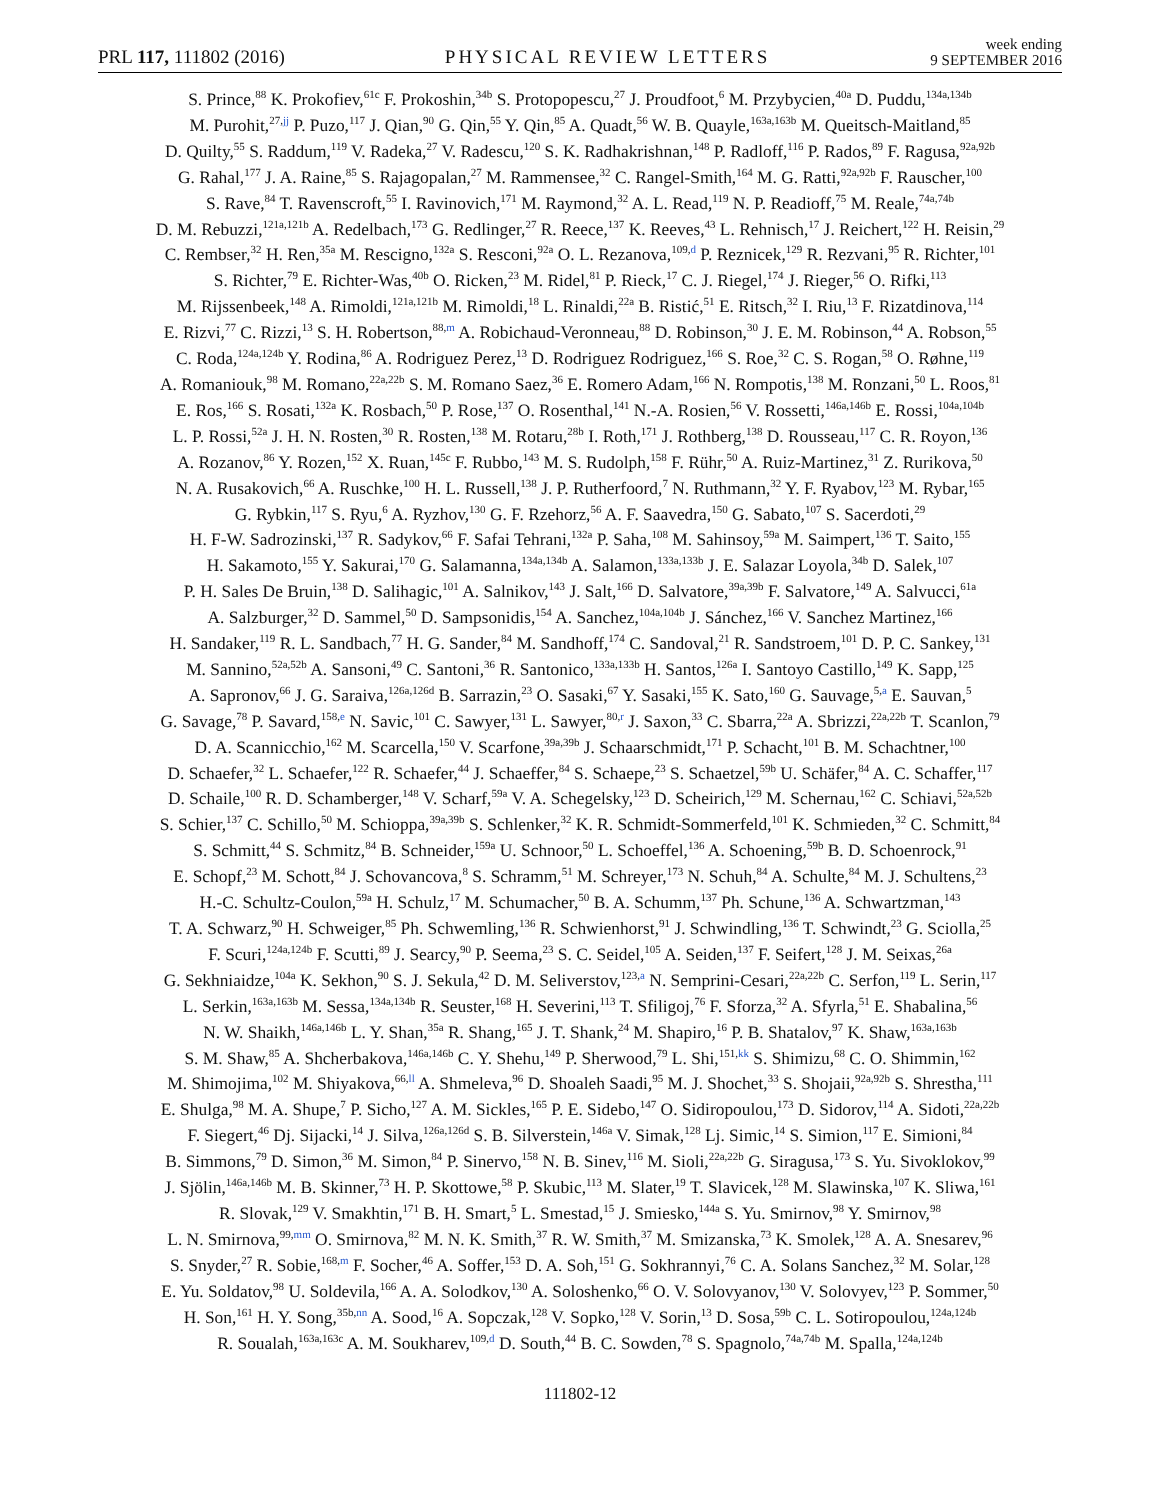PRL 117, 111802 (2016) PHYSICAL REVIEW LETTERS week ending
9 SEPTEMBER 2016
S. Prince,<sup>88</sup> K. Prokofiev,<sup>61c</sup> F. Prokoshin,<sup>34b</sup> S. Protopopescu,<sup>27</sup> J. Proudfoot,<sup>6</sup> M. Przybycien,<sup>40a</sup> D. Puddu,<sup>134a,134b</sup>
M. Purohit,<sup>27,jj</sup> P. Puzo,<sup>117</sup> J. Qian,<sup>90</sup> G. Qin,<sup>55</sup> Y. Qin,<sup>85</sup> A. Quadt,<sup>56</sup> W. B. Quayle,<sup>163a,163b</sup> M. Queitsch-Maitland,<sup>85</sup>
D. Quilty,<sup>55</sup> S. Raddum,<sup>119</sup> V. Radeka,<sup>27</sup> V. Radescu,<sup>120</sup> S. K. Radhakrishnan,<sup>148</sup> P. Radloff,<sup>116</sup> P. Rados,<sup>89</sup> F. Ragusa,<sup>92a,92b</sup>
G. Rahal,<sup>177</sup> J. A. Raine,<sup>85</sup> S. Rajagopalan,<sup>27</sup> M. Rammensee,<sup>32</sup> C. Rangel-Smith,<sup>164</sup> M. G. Ratti,<sup>92a,92b</sup> F. Rauscher,<sup>100</sup>
S. Rave,<sup>84</sup> T. Ravenscroft,<sup>55</sup> I. Ravinovich,<sup>171</sup> M. Raymond,<sup>32</sup> A. L. Read,<sup>119</sup> N. P. Readioff,<sup>75</sup> M. Reale,<sup>74a,74b</sup>
D. M. Rebuzzi,<sup>121a,121b</sup> A. Redelbach,<sup>173</sup> G. Redlinger,<sup>27</sup> R. Reece,<sup>137</sup> K. Reeves,<sup>43</sup> L. Rehnisch,<sup>17</sup> J. Reichert,<sup>122</sup> H. Reisin,<sup>29</sup>
C. Rembser,<sup>32</sup> H. Ren,<sup>35a</sup> M. Rescigno,<sup>132a</sup> S. Resconi,<sup>92a</sup> O. L. Rezanova,<sup>109,d</sup> P. Reznicek,<sup>129</sup> R. Rezvani,<sup>95</sup> R. Richter,<sup>101</sup>
S. Richter,<sup>79</sup> E. Richter-Was,<sup>40b</sup> O. Ricken,<sup>23</sup> M. Ridel,<sup>81</sup> P. Rieck,<sup>17</sup> C. J. Riegel,<sup>174</sup> J. Rieger,<sup>56</sup> O. Rifki,<sup>113</sup>
M. Rijssenbeek,<sup>148</sup> A. Rimoldi,<sup>121a,121b</sup> M. Rimoldi,<sup>18</sup> L. Rinaldi,<sup>22a</sup> B. Ristić,<sup>51</sup> E. Ritsch,<sup>32</sup> I. Riu,<sup>13</sup> F. Rizatdinova,<sup>114</sup>
E. Rizvi,<sup>77</sup> C. Rizzi,<sup>13</sup> S. H. Robertson,<sup>88,m</sup> A. Robichaud-Veronneau,<sup>88</sup> D. Robinson,<sup>30</sup> J. E. M. Robinson,<sup>44</sup> A. Robson,<sup>55</sup>
C. Roda,<sup>124a,124b</sup> Y. Rodina,<sup>86</sup> A. Rodriguez Perez,<sup>13</sup> D. Rodriguez Rodriguez,<sup>166</sup> S. Roe,<sup>32</sup> C. S. Rogan,<sup>58</sup> O. Røhne,<sup>119</sup>
A. Romaniouk,<sup>98</sup> M. Romano,<sup>22a,22b</sup> S. M. Romano Saez,<sup>36</sup> E. Romero Adam,<sup>166</sup> N. Rompotis,<sup>138</sup> M. Ronzani,<sup>50</sup> L. Roos,<sup>81</sup>
E. Ros,<sup>166</sup> S. Rosati,<sup>132a</sup> K. Rosbach,<sup>50</sup> P. Rose,<sup>137</sup> O. Rosenthal,<sup>141</sup> N.-A. Rosien,<sup>56</sup> V. Rossetti,<sup>146a,146b</sup> E. Rossi,<sup>104a,104b</sup>
L. P. Rossi,<sup>52a</sup> J. H. N. Rosten,<sup>30</sup> R. Rosten,<sup>138</sup> M. Rotaru,<sup>28b</sup> I. Roth,<sup>171</sup> J. Rothberg,<sup>138</sup> D. Rousseau,<sup>117</sup> C. R. Royon,<sup>136</sup>
A. Rozanov,<sup>86</sup> Y. Rozen,<sup>152</sup> X. Ruan,<sup>145c</sup> F. Rubbo,<sup>143</sup> M. S. Rudolph,<sup>158</sup> F. Rühr,<sup>50</sup> A. Ruiz-Martinez,<sup>31</sup> Z. Rurikova,<sup>50</sup>
N. A. Rusakovich,<sup>66</sup> A. Ruschke,<sup>100</sup> H. L. Russell,<sup>138</sup> J. P. Rutherfoord,<sup>7</sup> N. Ruthmann,<sup>32</sup> Y. F. Ryabov,<sup>123</sup> M. Rybar,<sup>165</sup>
G. Rybkin,<sup>117</sup> S. Ryu,<sup>6</sup> A. Ryzhov,<sup>130</sup> G. F. Rzehorz,<sup>56</sup> A. F. Saavedra,<sup>150</sup> G. Sabato,<sup>107</sup> S. Sacerdoti,<sup>29</sup>
H. F-W. Sadrozinski,<sup>137</sup> R. Sadykov,<sup>66</sup> F. Safai Tehrani,<sup>132a</sup> P. Saha,<sup>108</sup> M. Sahinsoy,<sup>59a</sup> M. Saimpert,<sup>136</sup> T. Saito,<sup>155</sup>
H. Sakamoto,<sup>155</sup> Y. Sakurai,<sup>170</sup> G. Salamanna,<sup>134a,134b</sup> A. Salamon,<sup>133a,133b</sup> J. E. Salazar Loyola,<sup>34b</sup> D. Salek,<sup>107</sup>
P. H. Sales De Bruin,<sup>138</sup> D. Salihagic,<sup>101</sup> A. Salnikov,<sup>143</sup> J. Salt,<sup>166</sup> D. Salvatore,<sup>39a,39b</sup> F. Salvatore,<sup>149</sup> A. Salvucci,<sup>61a</sup>
A. Salzburger,<sup>32</sup> D. Sammel,<sup>50</sup> D. Sampsonidis,<sup>154</sup> A. Sanchez,<sup>104a,104b</sup> J. Sánchez,<sup>166</sup> V. Sanchez Martinez,<sup>166</sup>
H. Sandaker,<sup>119</sup> R. L. Sandbach,<sup>77</sup> H. G. Sander,<sup>84</sup> M. Sandhoff,<sup>174</sup> C. Sandoval,<sup>21</sup> R. Sandstroem,<sup>101</sup> D. P. C. Sankey,<sup>131</sup>
M. Sannino,<sup>52a,52b</sup> A. Sansoni,<sup>49</sup> C. Santoni,<sup>36</sup> R. Santonico,<sup>133a,133b</sup> H. Santos,<sup>126a</sup> I. Santoyo Castillo,<sup>149</sup> K. Sapp,<sup>125</sup>
A. Sapronov,<sup>66</sup> J. G. Saraiva,<sup>126a,126d</sup> B. Sarrazin,<sup>23</sup> O. Sasaki,<sup>67</sup> Y. Sasaki,<sup>155</sup> K. Sato,<sup>160</sup> G. Sauvage,<sup>5,a</sup> E. Sauvan,<sup>5</sup>
G. Savage,<sup>78</sup> P. Savard,<sup>158,e</sup> N. Savic,<sup>101</sup> C. Sawyer,<sup>131</sup> L. Sawyer,<sup>80,r</sup> J. Saxon,<sup>33</sup> C. Sbarra,<sup>22a</sup> A. Sbrizzi,<sup>22a,22b</sup> T. Scanlon,<sup>79</sup>
D. A. Scannicchio,<sup>162</sup> M. Scarcella,<sup>150</sup> V. Scarfone,<sup>39a,39b</sup> J. Schaarschmidt,<sup>171</sup> P. Schacht,<sup>101</sup> B. M. Schachtner,<sup>100</sup>
D. Schaefer,<sup>32</sup> L. Schaefer,<sup>122</sup> R. Schaefer,<sup>44</sup> J. Schaeffer,<sup>84</sup> S. Schaepe,<sup>23</sup> S. Schaetzel,<sup>59b</sup> U. Schäfer,<sup>84</sup> A. C. Schaffer,<sup>117</sup>
D. Schaile,<sup>100</sup> R. D. Schamberger,<sup>148</sup> V. Scharf,<sup>59a</sup> V. A. Schegelsky,<sup>123</sup> D. Scheirich,<sup>129</sup> M. Schernau,<sup>162</sup> C. Schiavi,<sup>52a,52b</sup>
S. Schier,<sup>137</sup> C. Schillo,<sup>50</sup> M. Schioppa,<sup>39a,39b</sup> S. Schlenker,<sup>32</sup> K. R. Schmidt-Sommerfeld,<sup>101</sup> K. Schmieden,<sup>32</sup> C. Schmitt,<sup>84</sup>
S. Schmitt,<sup>44</sup> S. Schmitz,<sup>84</sup> B. Schneider,<sup>159a</sup> U. Schnoor,<sup>50</sup> L. Schoeffel,<sup>136</sup> A. Schoening,<sup>59b</sup> B. D. Schoenrock,<sup>91</sup>
E. Schopf,<sup>23</sup> M. Schott,<sup>84</sup> J. Schovancova,<sup>8</sup> S. Schramm,<sup>51</sup> M. Schreyer,<sup>173</sup> N. Schuh,<sup>84</sup> A. Schulte,<sup>84</sup> M. J. Schultens,<sup>23</sup>
H.-C. Schultz-Coulon,<sup>59a</sup> H. Schulz,<sup>17</sup> M. Schumacher,<sup>50</sup> B. A. Schumm,<sup>137</sup> Ph. Schune,<sup>136</sup> A. Schwartzman,<sup>143</sup>
T. A. Schwarz,<sup>90</sup> H. Schweiger,<sup>85</sup> Ph. Schwemling,<sup>136</sup> R. Schwienhorst,<sup>91</sup> J. Schwindling,<sup>136</sup> T. Schwindt,<sup>23</sup> G. Sciolla,<sup>25</sup>
F. Scuri,<sup>124a,124b</sup> F. Scutti,<sup>89</sup> J. Searcy,<sup>90</sup> P. Seema,<sup>23</sup> S. C. Seidel,<sup>105</sup> A. Seiden,<sup>137</sup> F. Seifert,<sup>128</sup> J. M. Seixas,<sup>26a</sup>
G. Sekhniaidze,<sup>104a</sup> K. Sekhon,<sup>90</sup> S. J. Sekula,<sup>42</sup> D. M. Seliverstov,<sup>123,a</sup> N. Semprini-Cesari,<sup>22a,22b</sup> C. Serfon,<sup>119</sup> L. Serin,<sup>117</sup>
L. Serkin,<sup>163a,163b</sup> M. Sessa,<sup>134a,134b</sup> R. Seuster,<sup>168</sup> H. Severini,<sup>113</sup> T. Sfiligoj,<sup>76</sup> F. Sforza,<sup>32</sup> A. Sfyrla,<sup>51</sup> E. Shabalina,<sup>56</sup>
N. W. Shaikh,<sup>146a,146b</sup> L. Y. Shan,<sup>35a</sup> R. Shang,<sup>165</sup> J. T. Shank,<sup>24</sup> M. Shapiro,<sup>16</sup> P. B. Shatalov,<sup>97</sup> K. Shaw,<sup>163a,163b</sup>
S. M. Shaw,<sup>85</sup> A. Shcherbakova,<sup>146a,146b</sup> C. Y. Shehu,<sup>149</sup> P. Sherwood,<sup>79</sup> L. Shi,<sup>151,kk</sup> S. Shimizu,<sup>68</sup> C. O. Shimmin,<sup>162</sup>
M. Shimojima,<sup>102</sup> M. Shiyakova,<sup>66,ll</sup> A. Shmeleva,<sup>96</sup> D. Shoaleh Saadi,<sup>95</sup> M. J. Shochet,<sup>33</sup> S. Shojaii,<sup>92a,92b</sup> S. Shrestha,<sup>111</sup>
E. Shulga,<sup>98</sup> M. A. Shupe,<sup>7</sup> P. Sicho,<sup>127</sup> A. M. Sickles,<sup>165</sup> P. E. Sidebo,<sup>147</sup> O. Sidiropoulou,<sup>173</sup> D. Sidorov,<sup>114</sup> A. Sidoti,<sup>22a,22b</sup>
F. Siegert,<sup>46</sup> Dj. Sijacki,<sup>14</sup> J. Silva,<sup>126a,126d</sup> S. B. Silverstein,<sup>146a</sup> V. Simak,<sup>128</sup> Lj. Simic,<sup>14</sup> S. Simion,<sup>117</sup> E. Simioni,<sup>84</sup>
B. Simmons,<sup>79</sup> D. Simon,<sup>36</sup> M. Simon,<sup>84</sup> P. Sinervo,<sup>158</sup> N. B. Sinev,<sup>116</sup> M. Sioli,<sup>22a,22b</sup> G. Siragusa,<sup>173</sup> S. Yu. Sivoklokov,<sup>99</sup>
J. Sjölin,<sup>146a,146b</sup> M. B. Skinner,<sup>73</sup> H. P. Skottowe,<sup>58</sup> P. Skubic,<sup>113</sup> M. Slater,<sup>19</sup> T. Slavicek,<sup>128</sup> M. Slawinska,<sup>107</sup> K. Sliwa,<sup>161</sup>
R. Slovak,<sup>129</sup> V. Smakhtin,<sup>171</sup> B. H. Smart,<sup>5</sup> L. Smestad,<sup>15</sup> J. Smiesko,<sup>144a</sup> S. Yu. Smirnov,<sup>98</sup> Y. Smirnov,<sup>98</sup>
L. N. Smirnova,<sup>99,mm</sup> O. Smirnova,<sup>82</sup> M. N. K. Smith,<sup>37</sup> R. W. Smith,<sup>37</sup> M. Smizanska,<sup>73</sup> K. Smolek,<sup>128</sup> A. A. Snesarev,<sup>96</sup>
S. Snyder,<sup>27</sup> R. Sobie,<sup>168,m</sup> F. Socher,<sup>46</sup> A. Soffer,<sup>153</sup> D. A. Soh,<sup>151</sup> G. Sokhrannyi,<sup>76</sup> C. A. Solans Sanchez,<sup>32</sup> M. Solar,<sup>128</sup>
E. Yu. Soldatov,<sup>98</sup> U. Soldevila,<sup>166</sup> A. A. Solodkov,<sup>130</sup> A. Soloshenko,<sup>66</sup> O. V. Solovyanov,<sup>130</sup> V. Solovyev,<sup>123</sup> P. Sommer,<sup>50</sup>
H. Son,<sup>161</sup> H. Y. Song,<sup>35b,nn</sup> A. Sood,<sup>16</sup> A. Sopczak,<sup>128</sup> V. Sopko,<sup>128</sup> V. Sorin,<sup>13</sup> D. Sosa,<sup>59b</sup> C. L. Sotiropoulou,<sup>124a,124b</sup>
R. Soualah,<sup>163a,163c</sup> A. M. Soukharev,<sup>109,d</sup> D. South,<sup>44</sup> B. C. Sowden,<sup>78</sup> S. Spagnolo,<sup>74a,74b</sup> M. Spalla,<sup>124a,124b</sup>
111802-12